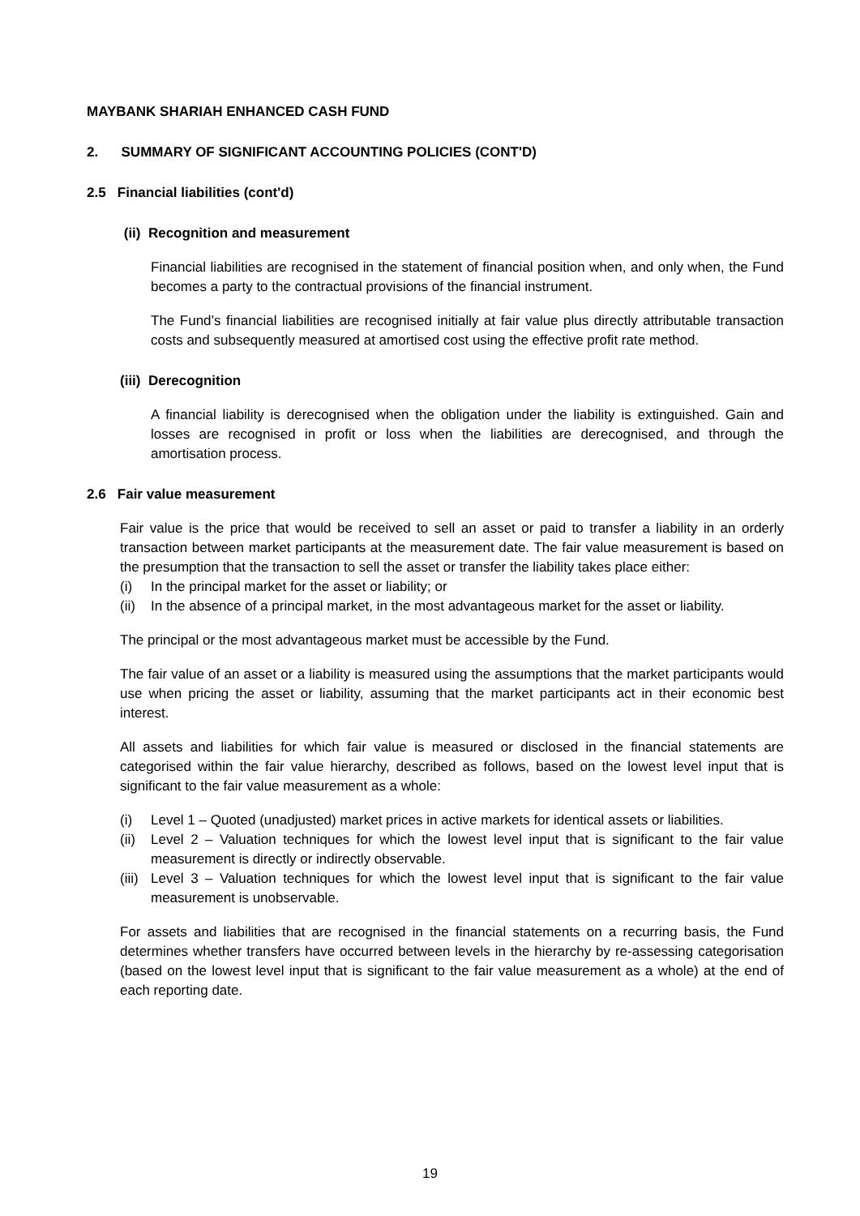MAYBANK SHARIAH ENHANCED CASH FUND
2. SUMMARY OF SIGNIFICANT ACCOUNTING POLICIES (CONT'D)
2.5 Financial liabilities (cont'd)
(ii) Recognition and measurement
Financial liabilities are recognised in the statement of financial position when, and only when, the Fund becomes a party to the contractual provisions of the financial instrument.
The Fund’s financial liabilities are recognised initially at fair value plus directly attributable transaction costs and subsequently measured at amortised cost using the effective profit rate method.
(iii) Derecognition
A financial liability is derecognised when the obligation under the liability is extinguished. Gain and losses are recognised in profit or loss when the liabilities are derecognised, and through the amortisation process.
2.6 Fair value measurement
Fair value is the price that would be received to sell an asset or paid to transfer a liability in an orderly transaction between market participants at the measurement date. The fair value measurement is based on the presumption that the transaction to sell the asset or transfer the liability takes place either:
(i) In the principal market for the asset or liability; or
(ii) In the absence of a principal market, in the most advantageous market for the asset or liability.
The principal or the most advantageous market must be accessible by the Fund.
The fair value of an asset or a liability is measured using the assumptions that the market participants would use when pricing the asset or liability, assuming that the market participants act in their economic best interest.
All assets and liabilities for which fair value is measured or disclosed in the financial statements are categorised within the fair value hierarchy, described as follows, based on the lowest level input that is significant to the fair value measurement as a whole:
(i) Level 1 – Quoted (unadjusted) market prices in active markets for identical assets or liabilities.
(ii) Level 2 – Valuation techniques for which the lowest level input that is significant to the fair value measurement is directly or indirectly observable.
(iii) Level 3 – Valuation techniques for which the lowest level input that is significant to the fair value measurement is unobservable.
For assets and liabilities that are recognised in the financial statements on a recurring basis, the Fund determines whether transfers have occurred between levels in the hierarchy by re-assessing categorisation (based on the lowest level input that is significant to the fair value measurement as a whole) at the end of each reporting date.
19